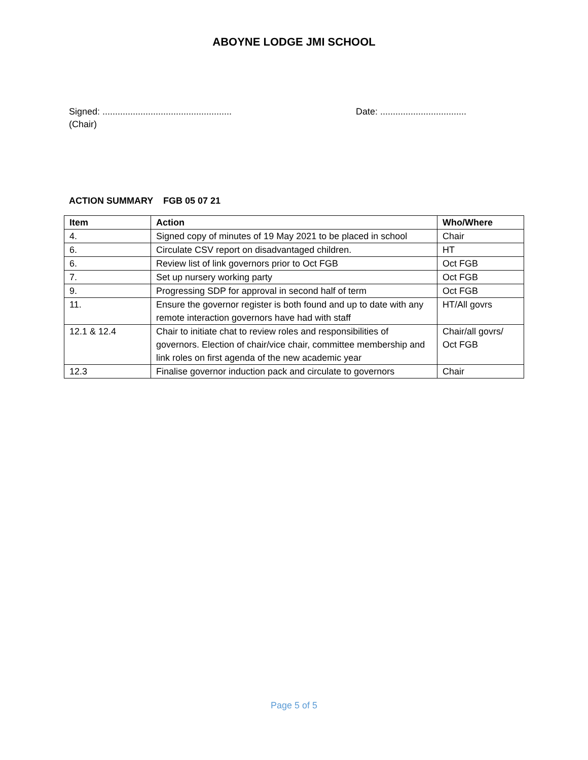ABOYNE LODGE JMI SCHOOL
Signed: ...................................................
(Chair)
Date: ..................................
ACTION SUMMARY FGB 05 07 21
| Item | Action | Who/Where |
| --- | --- | --- |
| 4. | Signed copy of minutes of 19 May 2021 to be placed in school | Chair |
| 6. | Circulate CSV report on disadvantaged children. | HT |
| 6. | Review list of link governors prior to Oct FGB | Oct FGB |
| 7. | Set up nursery working party | Oct FGB |
| 9. | Progressing SDP for approval in second half of term | Oct FGB |
| 11. | Ensure the governor register is both found and up to date with any remote interaction governors have had with staff | HT/All govrs |
| 12.1 & 12.4 | Chair to initiate chat to review roles and responsibilities of governors. Election of chair/vice chair, committee membership and link roles on first agenda of the new academic year | Chair/all govrs/ Oct FGB |
| 12.3 | Finalise governor induction pack and circulate to governors | Chair |
Page 5 of 5